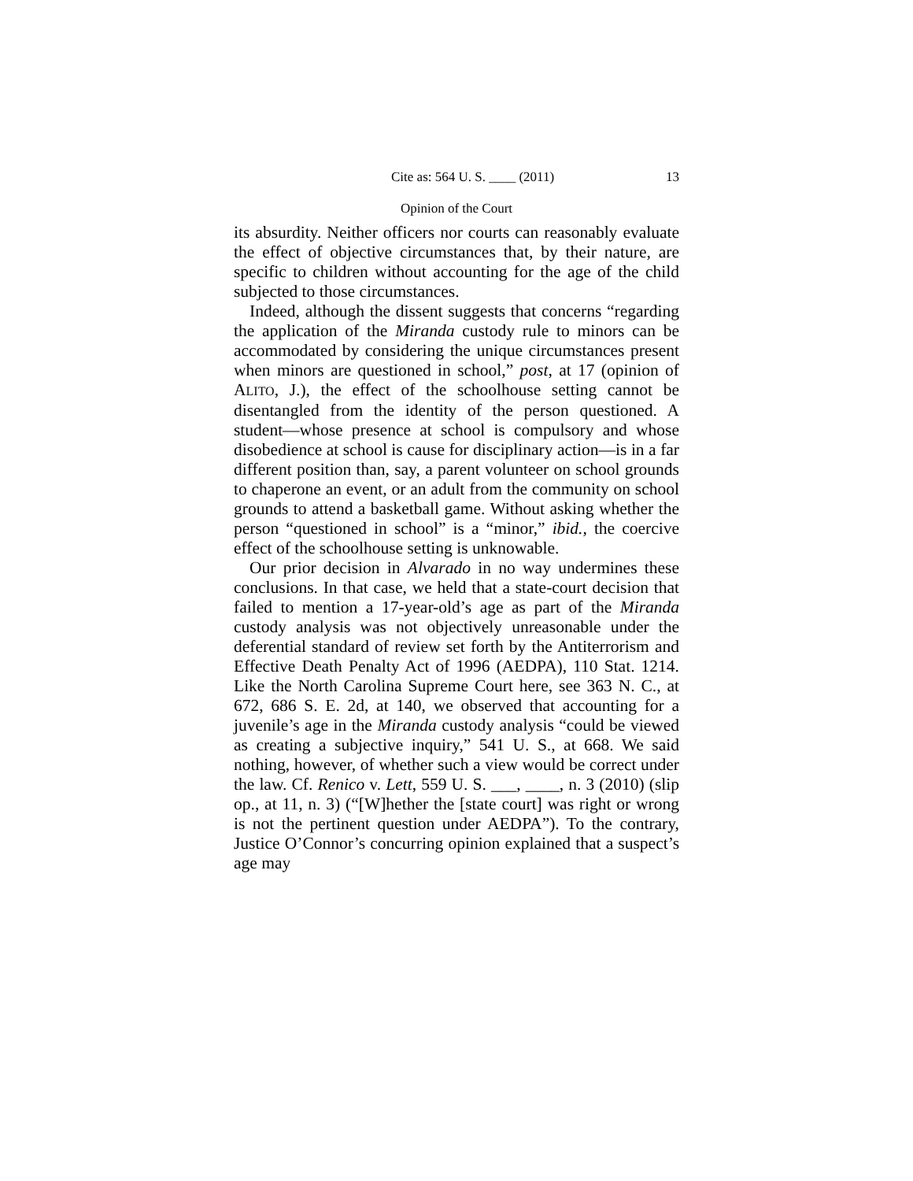Cite as: 564 U. S. ____ (2011) 13
Opinion of the Court
its absurdity. Neither officers nor courts can reasonably evaluate the effect of objective circumstances that, by their nature, are specific to children without accounting for the age of the child subjected to those circumstances.
Indeed, although the dissent suggests that concerns “regarding the application of the Miranda custody rule to minors can be accommodated by considering the unique circumstances present when minors are questioned in school,” post, at 17 (opinion of ALITO, J.), the effect of the schoolhouse setting cannot be disentangled from the identity of the person questioned. A student—whose presence at school is compulsory and whose disobedience at school is cause for disciplinary action—is in a far different position than, say, a parent volunteer on school grounds to chaperone an event, or an adult from the community on school grounds to attend a basketball game. Without asking whether the person “questioned in school” is a “minor,” ibid., the coercive effect of the schoolhouse setting is unknowable.
Our prior decision in Alvarado in no way undermines these conclusions. In that case, we held that a state-court decision that failed to mention a 17-year-old’s age as part of the Miranda custody analysis was not objectively unreasonable under the deferential standard of review set forth by the Antiterrorism and Effective Death Penalty Act of 1996 (AEDPA), 110 Stat. 1214. Like the North Carolina Supreme Court here, see 363 N. C., at 672, 686 S. E. 2d, at 140, we observed that accounting for a juvenile’s age in the Miranda custody analysis “could be viewed as creating a subjective inquiry,” 541 U. S., at 668. We said nothing, however, of whether such a view would be correct under the law. Cf. Renico v. Lett, 559 U. S. ___, ____, n. 3 (2010) (slip op., at 11, n. 3) (“[W]hether the [state court] was right or wrong is not the pertinent question under AEDPA”). To the contrary, Justice O’Connor’s concurring opinion explained that a suspect’s age may